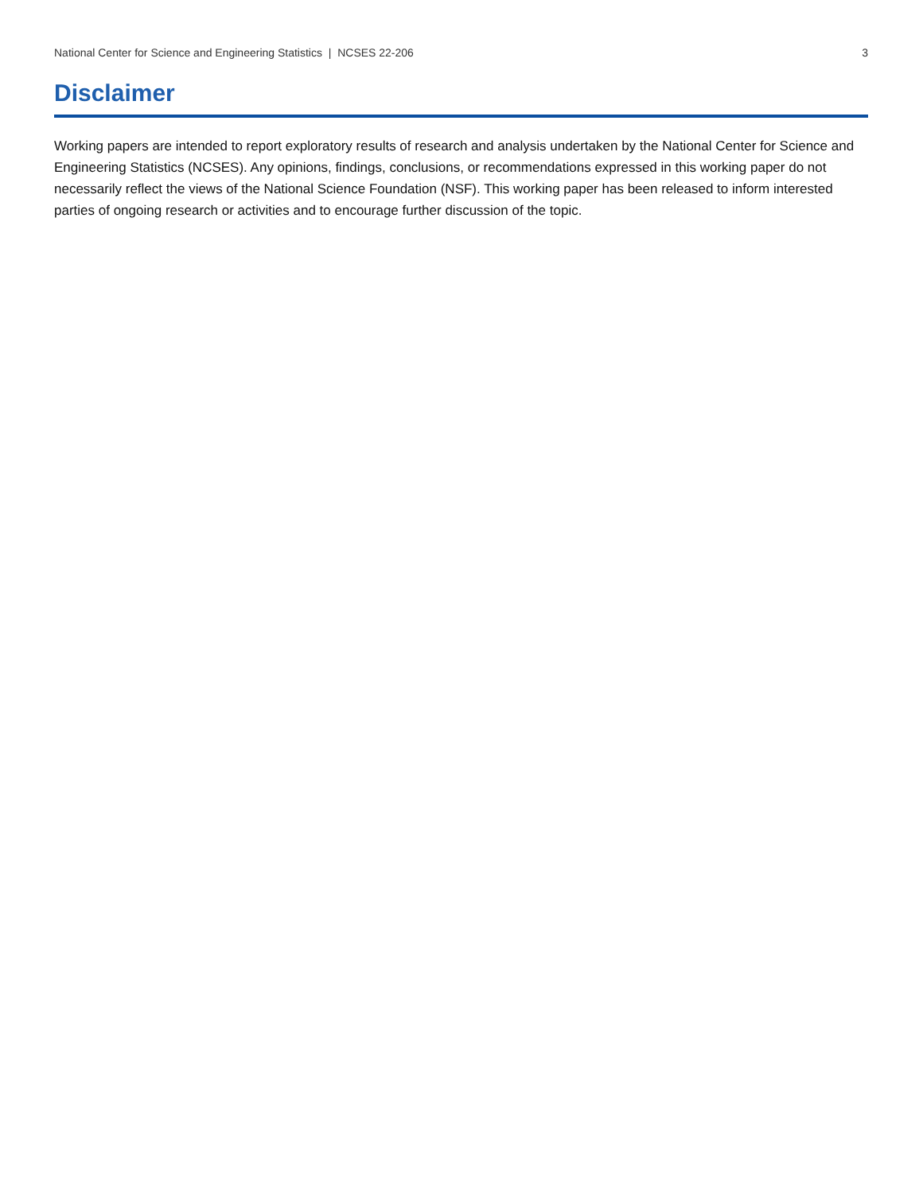National Center for Science and Engineering Statistics | NCSES 22-206 3
Disclaimer
Working papers are intended to report exploratory results of research and analysis undertaken by the National Center for Science and Engineering Statistics (NCSES). Any opinions, findings, conclusions, or recommendations expressed in this working paper do not necessarily reflect the views of the National Science Foundation (NSF). This working paper has been released to inform interested parties of ongoing research or activities and to encourage further discussion of the topic.